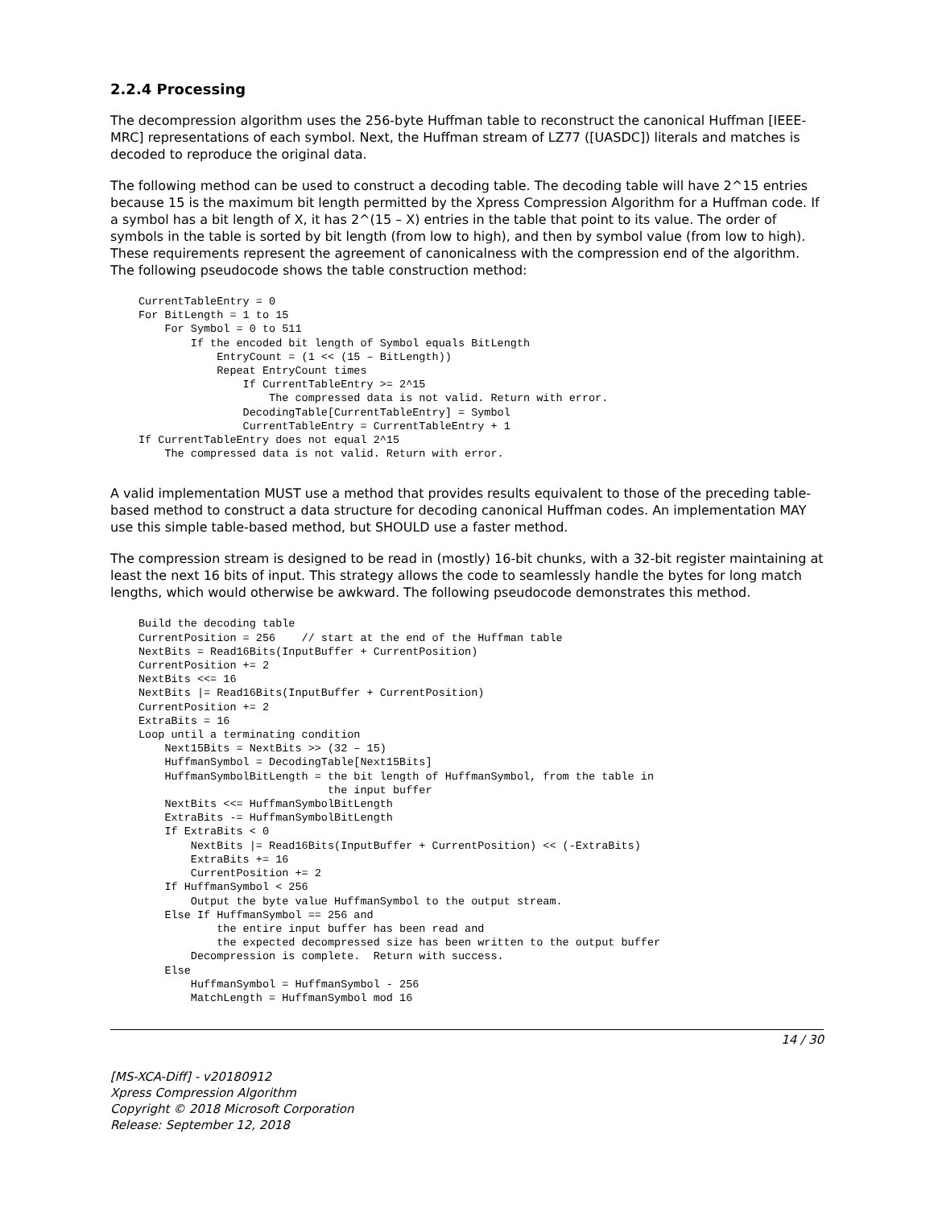2.2.4 Processing
The decompression algorithm uses the 256-byte Huffman table to reconstruct the canonical Huffman [IEEE-MRC] representations of each symbol. Next, the Huffman stream of LZ77 ([UASDC]) literals and matches is decoded to reproduce the original data.
The following method can be used to construct a decoding table. The decoding table will have 2^15 entries because 15 is the maximum bit length permitted by the Xpress Compression Algorithm for a Huffman code. If a symbol has a bit length of X, it has 2^(15 – X) entries in the table that point to its value. The order of symbols in the table is sorted by bit length (from low to high), and then by symbol value (from low to high). These requirements represent the agreement of canonicalness with the compression end of the algorithm. The following pseudocode shows the table construction method:
CurrentTableEntry = 0
For BitLength = 1 to 15
    For Symbol = 0 to 511
        If the encoded bit length of Symbol equals BitLength
            EntryCount = (1 << (15 – BitLength))
            Repeat EntryCount times
                If CurrentTableEntry >= 2^15
                    The compressed data is not valid. Return with error.
                DecodingTable[CurrentTableEntry] = Symbol
                CurrentTableEntry = CurrentTableEntry + 1
If CurrentTableEntry does not equal 2^15
    The compressed data is not valid. Return with error.
A valid implementation MUST use a method that provides results equivalent to those of the preceding table-based method to construct a data structure for decoding canonical Huffman codes. An implementation MAY use this simple table-based method, but SHOULD use a faster method.
The compression stream is designed to be read in (mostly) 16-bit chunks, with a 32-bit register maintaining at least the next 16 bits of input. This strategy allows the code to seamlessly handle the bytes for long match lengths, which would otherwise be awkward. The following pseudocode demonstrates this method.
Build the decoding table
CurrentPosition = 256    // start at the end of the Huffman table
NextBits = Read16Bits(InputBuffer + CurrentPosition)
CurrentPosition += 2
NextBits <<= 16
NextBits |= Read16Bits(InputBuffer + CurrentPosition)
CurrentPosition += 2
ExtraBits = 16
Loop until a terminating condition
    Next15Bits = NextBits >> (32 – 15)
    HuffmanSymbol = DecodingTable[Next15Bits]
    HuffmanSymbolBitLength = the bit length of HuffmanSymbol, from the table in
                             the input buffer
    NextBits <<= HuffmanSymbolBitLength
    ExtraBits -= HuffmanSymbolBitLength
    If ExtraBits < 0
        NextBits |= Read16Bits(InputBuffer + CurrentPosition) << (-ExtraBits)
        ExtraBits += 16
        CurrentPosition += 2
    If HuffmanSymbol < 256
        Output the byte value HuffmanSymbol to the output stream.
    Else If HuffmanSymbol == 256 and
            the entire input buffer has been read and
            the expected decompressed size has been written to the output buffer
        Decompression is complete.  Return with success.
    Else
        HuffmanSymbol = HuffmanSymbol - 256
        MatchLength = HuffmanSymbol mod 16
14 / 30
[MS-XCA-Diff] - v20180912
Xpress Compression Algorithm
Copyright © 2018 Microsoft Corporation
Release: September 12, 2018